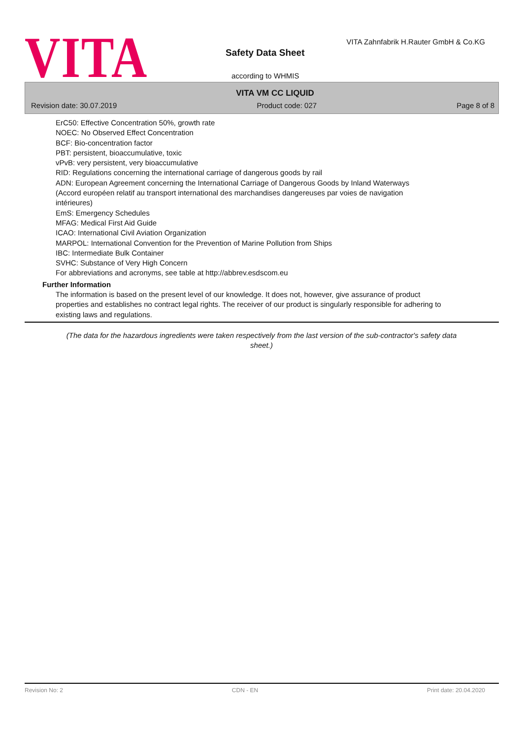VITA
VITA Zahnfabrik H.Rauter GmbH & Co.KG
Safety Data Sheet
according to WHMIS
VITA VM CC LIQUID
Revision date: 30.07.2019 Product code: 027 Page 8 of 8
ErC50: Effective Concentration 50%, growth rate
NOEC: No Observed Effect Concentration
BCF: Bio-concentration factor
PBT: persistent, bioaccumulative, toxic
vPvB: very persistent, very bioaccumulative
RID: Regulations concerning the international carriage of dangerous goods by rail
ADN: European Agreement concerning the International Carriage of Dangerous Goods by Inland Waterways
(Accord européen relatif au transport international des marchandises dangereuses par voies de navigation
intérieures)
EmS: Emergency Schedules
MFAG: Medical First Aid Guide
ICAO: International Civil Aviation Organization
MARPOL: International Convention for the Prevention of Marine Pollution from Ships
IBC: Intermediate Bulk Container
SVHC: Substance of Very High Concern
For abbreviations and acronyms, see table at http://abbrev.esdscom.eu
Further Information
The information is based on the present level of our knowledge. It does not, however, give assurance of product properties and establishes no contract legal rights. The receiver of our product is singularly responsible for adhering to existing laws and regulations.
(The data for the hazardous ingredients were taken respectively from the last version of the sub-contractor's safety data sheet.)
Revision No: 2 CDN - EN Print date: 20.04.2020